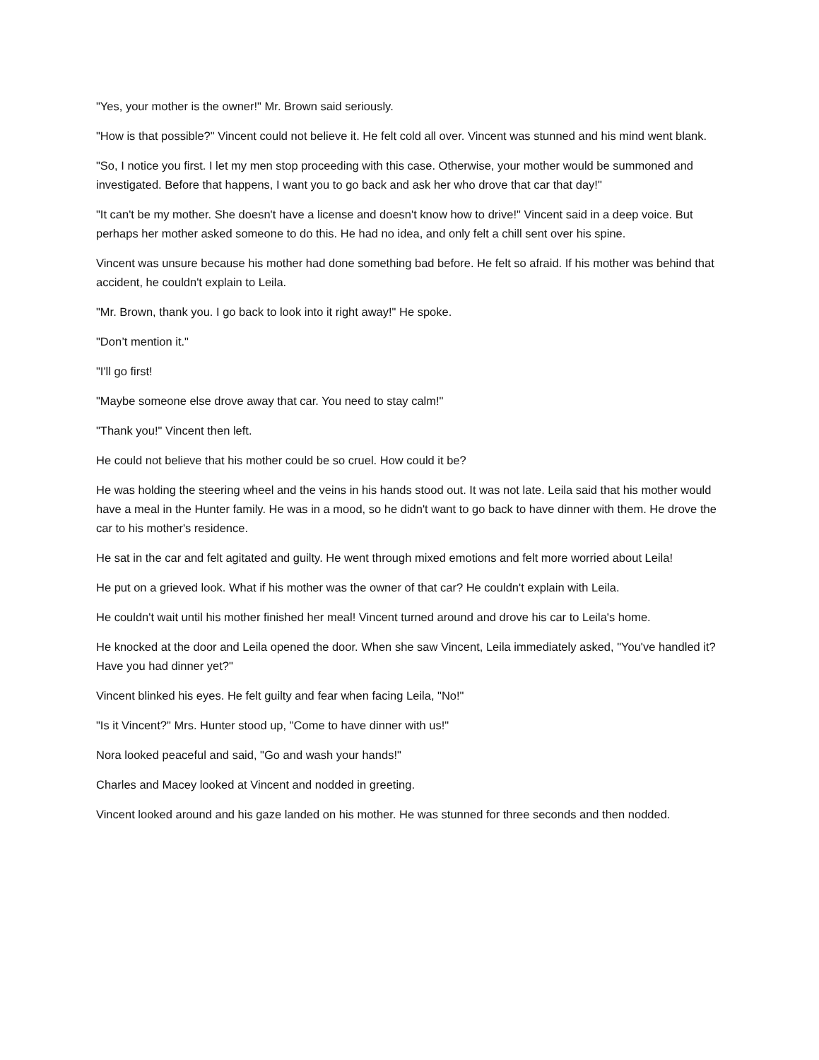"Yes, your mother is the owner!" Mr. Brown said seriously.
"How is that possible?" Vincent could not believe it. He felt cold all over. Vincent was stunned and his mind went blank.
"So, I notice you first. I let my men stop proceeding with this case. Otherwise, your mother would be summoned and investigated. Before that happens, I want you to go back and ask her who drove that car that day!"
"It can't be my mother. She doesn't have a license and doesn't know how to drive!" Vincent said in a deep voice. But perhaps her mother asked someone to do this. He had no idea, and only felt a chill sent over his spine.
Vincent was unsure because his mother had done something bad before. He felt so afraid. If his mother was behind that accident, he couldn't explain to Leila.
"Mr. Brown, thank you. I go back to look into it right away!" He spoke.
"Don’t mention it."
"I'll go first!
"Maybe someone else drove away that car. You need to stay calm!"
"Thank you!" Vincent then left.
He could not believe that his mother could be so cruel. How could it be?
He was holding the steering wheel and the veins in his hands stood out. It was not late. Leila said that his mother would have a meal in the Hunter family. He was in a mood, so he didn't want to go back to have dinner with them. He drove the car to his mother's residence.
He sat in the car and felt agitated and guilty. He went through mixed emotions and felt more worried about Leila!
He put on a grieved look. What if his mother was the owner of that car? He couldn't explain with Leila.
He couldn't wait until his mother finished her meal! Vincent turned around and drove his car to Leila's home.
He knocked at the door and Leila opened the door. When she saw Vincent, Leila immediately asked, "You've handled it? Have you had dinner yet?"
Vincent blinked his eyes. He felt guilty and fear when facing Leila, "No!"
"Is it Vincent?" Mrs. Hunter stood up, "Come to have dinner with us!"
Nora looked peaceful and said, "Go and wash your hands!"
Charles and Macey looked at Vincent and nodded in greeting.
Vincent looked around and his gaze landed on his mother. He was stunned for three seconds and then nodded.